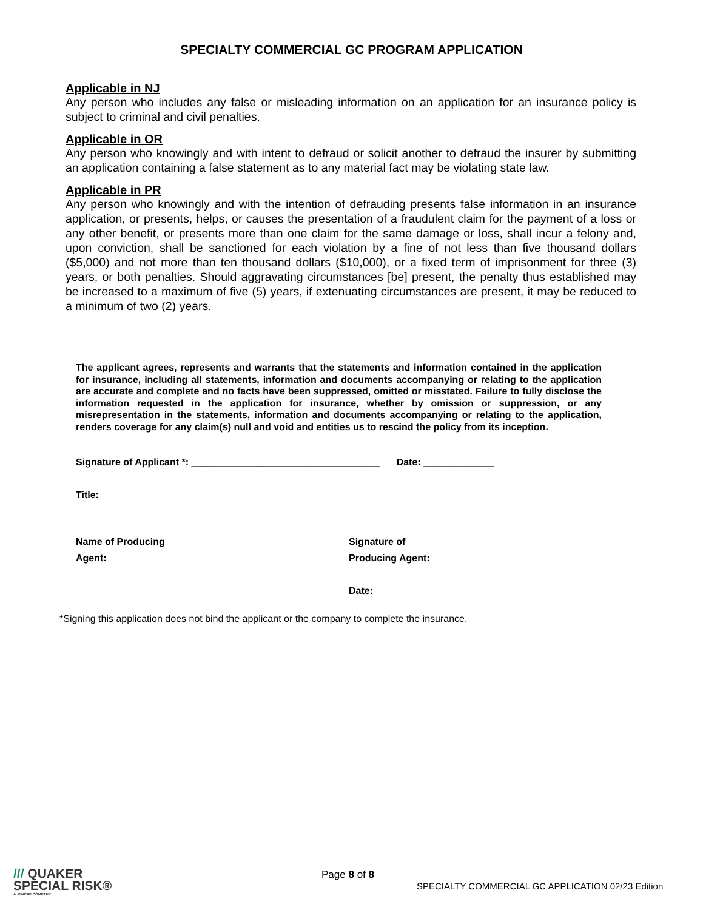SPECIALTY COMMERCIAL GC PROGRAM APPLICATION
Applicable in NJ
Any person who includes any false or misleading information on an application for an insurance policy is subject to criminal and civil penalties.
Applicable in OR
Any person who knowingly and with intent to defraud or solicit another to defraud the insurer by submitting an application containing a false statement as to any material fact may be violating state law.
Applicable in PR
Any person who knowingly and with the intention of defrauding presents false information in an insurance application, or presents, helps, or causes the presentation of a fraudulent claim for the payment of a loss or any other benefit, or presents more than one claim for the same damage or loss, shall incur a felony and, upon conviction, shall be sanctioned for each violation by a fine of not less than five thousand dollars ($5,000) and not more than ten thousand dollars ($10,000), or a fixed term of imprisonment for three (3) years, or both penalties. Should aggravating circumstances [be] present, the penalty thus established may be increased to a maximum of five (5) years, if extenuating circumstances are present, it may be reduced to a minimum of two (2) years.
The applicant agrees, represents and warrants that the statements and information contained in the application for insurance, including all statements, information and documents accompanying or relating to the application are accurate and complete and no facts have been suppressed, omitted or misstated. Failure to fully disclose the information requested in the application for insurance, whether by omission or suppression, or any misrepresentation in the statements, information and documents accompanying or relating to the application, renders coverage for any claim(s) null and void and entities us to rescind the policy from its inception.
Signature of Applicant *: ___________________________________ Date: _____________
Title: ___________________________________
Name of Producing
Agent: _________________________________
Signature of
Producing Agent: _____________________________
Date: _____________
*Signing this application does not bind the applicant or the company to complete the insurance.
/// QUAKER
SPECIAL RISK®
A JENCAP COMPANY
Page 8 of 8
SPECIALTY COMMERCIAL GC APPLICATION 02/23 Edition